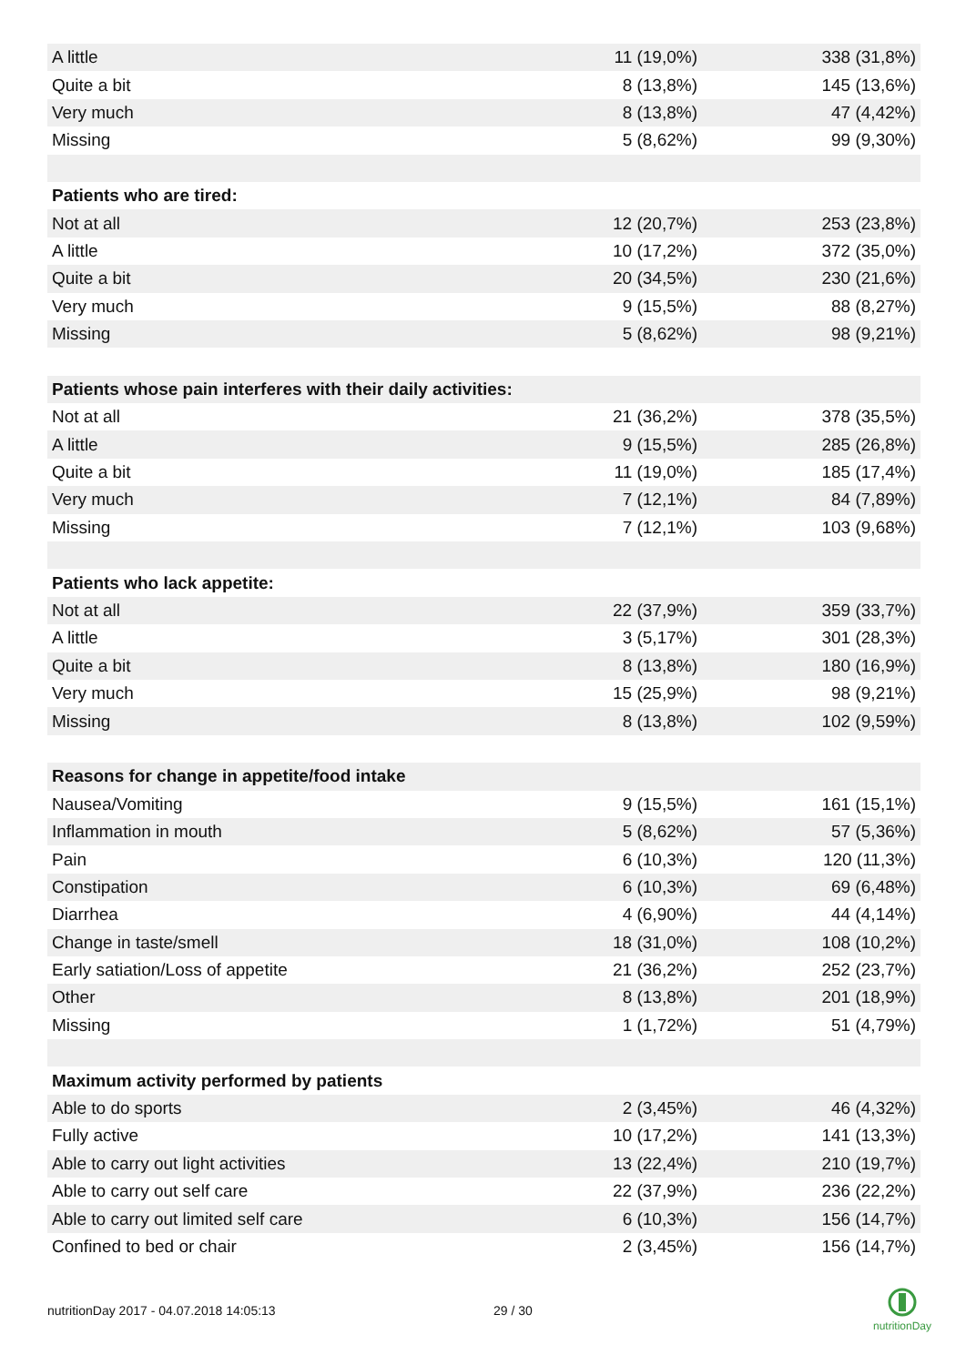| A little | 11 (19,0%) | 338 (31,8%) |
| Quite a bit | 8 (13,8%) | 145 (13,6%) |
| Very much | 8 (13,8%) | 47 (4,42%) |
| Missing | 5 (8,62%) | 99 (9,30%) |
| Patients who are tired: | | |
| Not at all | 12 (20,7%) | 253 (23,8%) |
| A little | 10 (17,2%) | 372 (35,0%) |
| Quite a bit | 20 (34,5%) | 230 (21,6%) |
| Very much | 9 (15,5%) | 88 (8,27%) |
| Missing | 5 (8,62%) | 98 (9,21%) |
| Patients whose pain interferes with their daily activities: | | |
| Not at all | 21 (36,2%) | 378 (35,5%) |
| A little | 9 (15,5%) | 285 (26,8%) |
| Quite a bit | 11 (19,0%) | 185 (17,4%) |
| Very much | 7 (12,1%) | 84 (7,89%) |
| Missing | 7 (12,1%) | 103 (9,68%) |
| Patients who lack appetite: | | |
| Not at all | 22 (37,9%) | 359 (33,7%) |
| A little | 3 (5,17%) | 301 (28,3%) |
| Quite a bit | 8 (13,8%) | 180 (16,9%) |
| Very much | 15 (25,9%) | 98 (9,21%) |
| Missing | 8 (13,8%) | 102 (9,59%) |
| Reasons for change in appetite/food intake | | |
| Nausea/Vomiting | 9 (15,5%) | 161 (15,1%) |
| Inflammation in mouth | 5 (8,62%) | 57 (5,36%) |
| Pain | 6 (10,3%) | 120 (11,3%) |
| Constipation | 6 (10,3%) | 69 (6,48%) |
| Diarrhea | 4 (6,90%) | 44 (4,14%) |
| Change in taste/smell | 18 (31,0%) | 108 (10,2%) |
| Early satiation/Loss of appetite | 21 (36,2%) | 252 (23,7%) |
| Other | 8 (13,8%) | 201 (18,9%) |
| Missing | 1 (1,72%) | 51 (4,79%) |
| Maximum activity performed by patients | | |
| Able to do sports | 2 (3,45%) | 46 (4,32%) |
| Fully active | 10 (17,2%) | 141 (13,3%) |
| Able to carry out light activities | 13 (22,4%) | 210 (19,7%) |
| Able to carry out self care | 22 (37,9%) | 236 (22,2%) |
| Able to carry out limited self care | 6 (10,3%) | 156 (14,7%) |
| Confined to bed or chair | 2 (3,45%) | 156 (14,7%) |
nutritionDay 2017 - 04.07.2018 14:05:13 29 / 30
nutritionDay